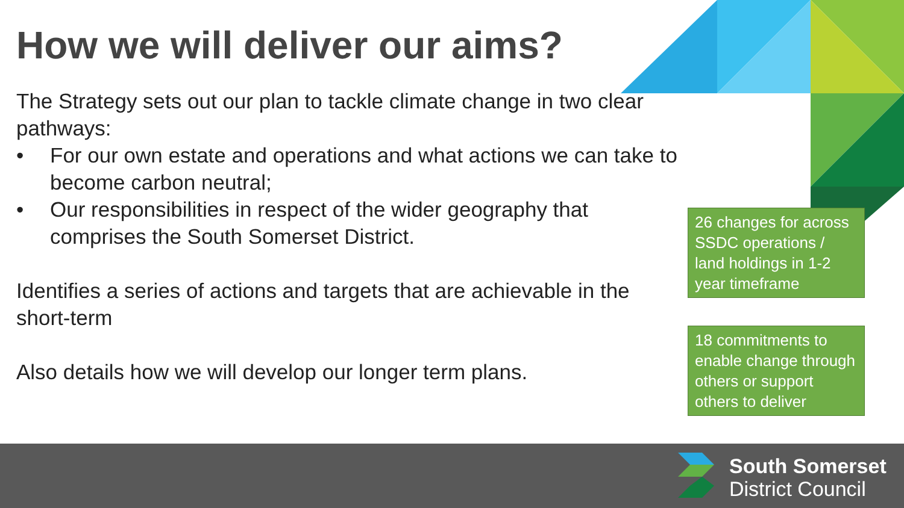How we will deliver our aims?
The Strategy sets out our plan to tackle climate change in two clear pathways:
• For our own estate and operations and what actions we can take to become carbon neutral;
• Our responsibilities in respect of the wider geography that comprises the South Somerset District.
Identifies a series of actions and targets that are achievable in the short-term
Also details how we will develop our longer term plans.
26 changes for across SSDC operations / land holdings in 1-2 year timeframe
18 commitments to enable change through others or support others to deliver
South Somerset
District Council